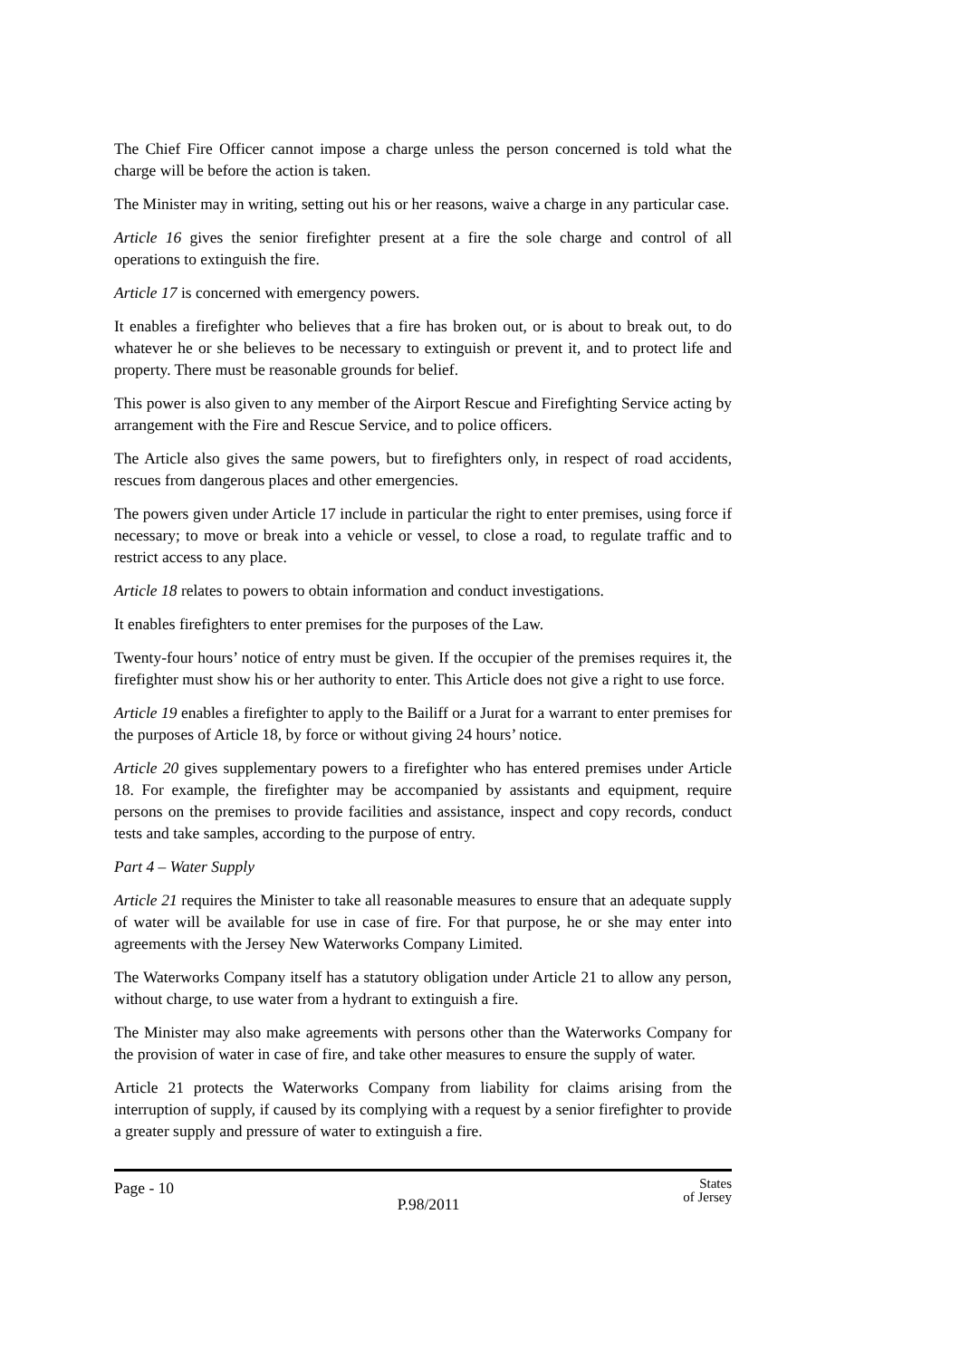The Chief Fire Officer cannot impose a charge unless the person concerned is told what the charge will be before the action is taken.
The Minister may in writing, setting out his or her reasons, waive a charge in any particular case.
Article 16 gives the senior firefighter present at a fire the sole charge and control of all operations to extinguish the fire.
Article 17 is concerned with emergency powers.
It enables a firefighter who believes that a fire has broken out, or is about to break out, to do whatever he or she believes to be necessary to extinguish or prevent it, and to protect life and property. There must be reasonable grounds for belief.
This power is also given to any member of the Airport Rescue and Firefighting Service acting by arrangement with the Fire and Rescue Service, and to police officers.
The Article also gives the same powers, but to firefighters only, in respect of road accidents, rescues from dangerous places and other emergencies.
The powers given under Article 17 include in particular the right to enter premises, using force if necessary; to move or break into a vehicle or vessel, to close a road, to regulate traffic and to restrict access to any place.
Article 18 relates to powers to obtain information and conduct investigations.
It enables firefighters to enter premises for the purposes of the Law.
Twenty-four hours’ notice of entry must be given. If the occupier of the premises requires it, the firefighter must show his or her authority to enter. This Article does not give a right to use force.
Article 19 enables a firefighter to apply to the Bailiff or a Jurat for a warrant to enter premises for the purposes of Article 18, by force or without giving 24 hours’ notice.
Article 20 gives supplementary powers to a firefighter who has entered premises under Article 18. For example, the firefighter may be accompanied by assistants and equipment, require persons on the premises to provide facilities and assistance, inspect and copy records, conduct tests and take samples, according to the purpose of entry.
Part 4 – Water Supply
Article 21 requires the Minister to take all reasonable measures to ensure that an adequate supply of water will be available for use in case of fire. For that purpose, he or she may enter into agreements with the Jersey New Waterworks Company Limited.
The Waterworks Company itself has a statutory obligation under Article 21 to allow any person, without charge, to use water from a hydrant to extinguish a fire.
The Minister may also make agreements with persons other than the Waterworks Company for the provision of water in case of fire, and take other measures to ensure the supply of water.
Article 21 protects the Waterworks Company from liability for claims arising from the interruption of supply, if caused by its complying with a request by a senior firefighter to provide a greater supply and pressure of water to extinguish a fire.
Page - 10
P.98/2011
States
of Jersey